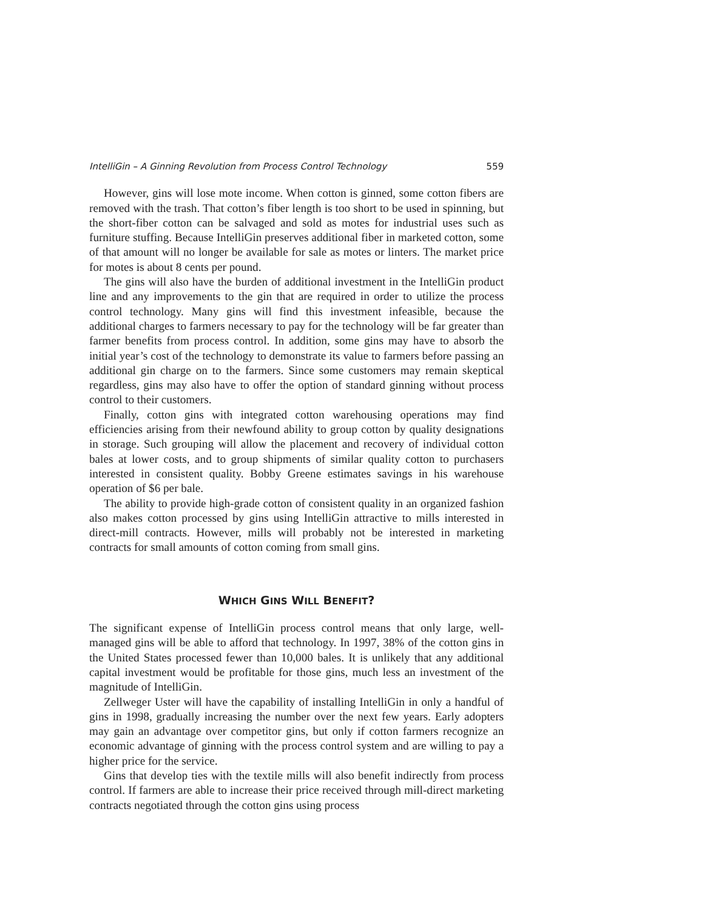IntelliGin – A Ginning Revolution from Process Control Technology 559
However, gins will lose mote income. When cotton is ginned, some cotton fibers are removed with the trash. That cotton’s fiber length is too short to be used in spinning, but the short-fiber cotton can be salvaged and sold as motes for industrial uses such as furniture stuffing. Because IntelliGin preserves additional fiber in marketed cotton, some of that amount will no longer be available for sale as motes or linters. The market price for motes is about 8 cents per pound.
The gins will also have the burden of additional investment in the IntelliGin product line and any improvements to the gin that are required in order to utilize the process control technology. Many gins will find this investment infeasible, because the additional charges to farmers necessary to pay for the technology will be far greater than farmer benefits from process control. In addition, some gins may have to absorb the initial year’s cost of the technology to demonstrate its value to farmers before passing an additional gin charge on to the farmers. Since some customers may remain skeptical regardless, gins may also have to offer the option of standard ginning without process control to their customers.
Finally, cotton gins with integrated cotton warehousing operations may find efficiencies arising from their newfound ability to group cotton by quality designations in storage. Such grouping will allow the placement and recovery of individual cotton bales at lower costs, and to group shipments of similar quality cotton to purchasers interested in consistent quality. Bobby Greene estimates savings in his warehouse operation of $6 per bale.
The ability to provide high-grade cotton of consistent quality in an organized fashion also makes cotton processed by gins using IntelliGin attractive to mills interested in direct-mill contracts. However, mills will probably not be interested in marketing contracts for small amounts of cotton coming from small gins.
WHICH GINS WILL BENEFIT?
The significant expense of IntelliGin process control means that only large, well-managed gins will be able to afford that technology. In 1997, 38% of the cotton gins in the United States processed fewer than 10,000 bales. It is unlikely that any additional capital investment would be profitable for those gins, much less an investment of the magnitude of IntelliGin.
Zellweger Uster will have the capability of installing IntelliGin in only a handful of gins in 1998, gradually increasing the number over the next few years. Early adopters may gain an advantage over competitor gins, but only if cotton farmers recognize an economic advantage of ginning with the process control system and are willing to pay a higher price for the service.
Gins that develop ties with the textile mills will also benefit indirectly from process control. If farmers are able to increase their price received through mill-direct marketing contracts negotiated through the cotton gins using process